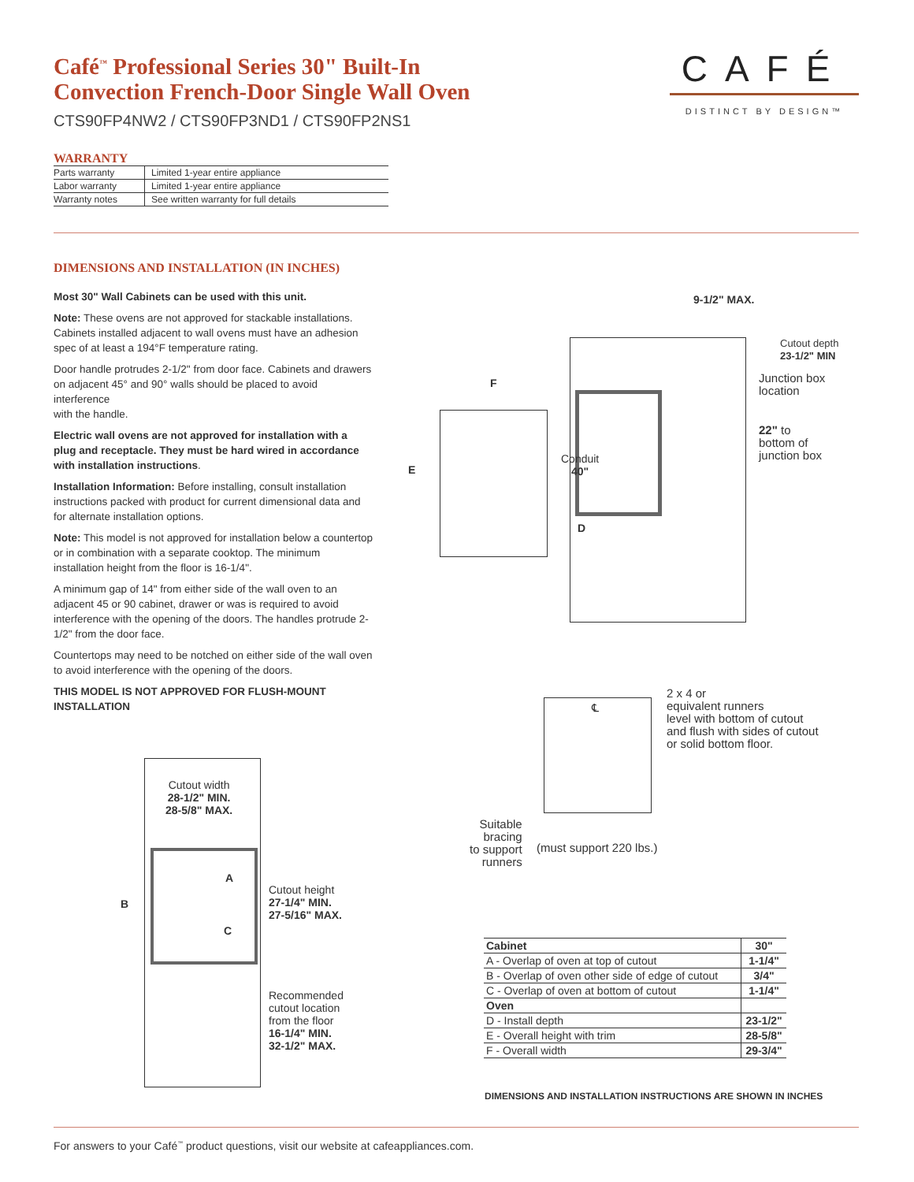Café<sup>™</sup> Professional Series 30" Built-In Convection French-Door Single Wall Oven
CTS90FP4NW2 / CTS90FP3ND1 / CTS90FP2NS1
CAFÉ
DISTINCT BY DESIGN™
WARRANTY
| Parts warranty | Limited 1-year entire appliance |
| Labor warranty | Limited 1-year entire appliance |
| Warranty notes | See written warranty for full details |
DIMENSIONS AND INSTALLATION (IN INCHES)
Most 30" Wall Cabinets can be used with this unit.
Note: These ovens are not approved for stackable installations. Cabinets installed adjacent to wall ovens must have an adhesion spec of at least a 194°F temperature rating.
Door handle protrudes 2-1/2" from door face. Cabinets and drawers on adjacent 45° and 90° walls should be placed to avoid interference
with the handle.
Electric wall ovens are not approved for installation with a plug and receptacle. They must be hard wired in accordance with installation instructions.
Installation Information: Before installing, consult installation instructions packed with product for current dimensional data and for alternate installation options.
Note: This model is not approved for installation below a countertop or in combination with a separate cooktop. The minimum installation height from the floor is 16-1/4".
A minimum gap of 14" from either side of the wall oven to an adjacent 45 or 90 cabinet, drawer or was is required to avoid interference with the opening of the doors. The handles protrude 2-1/2" from the door face.
Countertops may need to be notched on either side of the wall oven to avoid interference with the opening of the doors.
THIS MODEL IS NOT APPROVED FOR FLUSH-MOUNT INSTALLATION
9-1/2" MAX.
Cutout depth
23-1/2" MIN
Junction box
location
22" to
bottom of
junction box
F
E
Conduit
40"
D
℄
2 x 4 or
equivalent runners
level with bottom of cutout
and flush with sides of cutout
or solid bottom floor.
Suitable
bracing
to support
runners
(must support 220 lbs.)
Cutout width
28-1/2" MIN.
28-5/8" MAX.
A
B
C
Cutout height
27-1/4" MIN.
27-5/16" MAX.
Recommended
cutout location
from the floor
16-1/4" MIN.
32-1/2" MAX.
| Cabinet | 30" |
| --- | --- |
| A - Overlap of oven at top of cutout | 1-1/4" |
| B - Overlap of oven other side of edge of cutout | 3/4" |
| C - Overlap of oven at bottom of cutout | 1-1/4" |
| Oven | |
| D - Install depth | 23-1/2" |
| E - Overall height with trim | 28-5/8" |
| F - Overall width | 29-3/4" |
DIMENSIONS AND INSTALLATION INSTRUCTIONS ARE SHOWN IN INCHES
For answers to your Café<sup>™</sup> product questions, visit our website at cafeappliances.com.